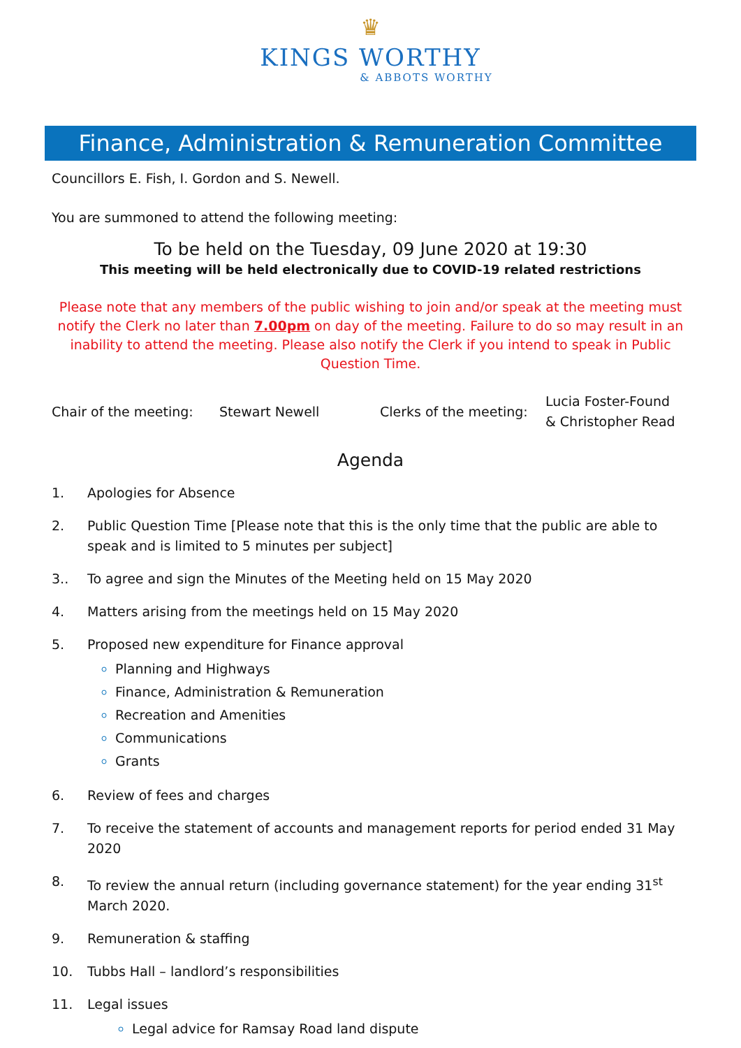♛
KINGS WORTHY
& ABBOTS WORTHY
Finance, Administration & Remuneration Committee
Councillors E. Fish, I. Gordon and S. Newell.
You are summoned to attend the following meeting:
To be held on the Tuesday, 09 June 2020 at 19:30
This meeting will be held electronically due to COVID-19 related restrictions
Please note that any members of the public wishing to join and/or speak at the meeting must notify the Clerk no later than 7.00pm on day of the meeting. Failure to do so may result in an inability to attend the meeting. Please also notify the Clerk if you intend to speak in Public Question Time.
Chair of the meeting: Stewart Newell Clerks of the meeting: Lucia Foster-Found
& Christopher Read
Agenda
1. Apologies for Absence
2. Public Question Time [Please note that this is the only time that the public are able to speak and is limited to 5 minutes per subject]
3.. To agree and sign the Minutes of the Meeting held on 15 May 2020
4. Matters arising from the meetings held on 15 May 2020
5. Proposed new expenditure for Finance approval
Planning and Highways
Finance, Administration & Remuneration
Recreation and Amenities
Communications
Grants
6. Review of fees and charges
7. To receive the statement of accounts and management reports for period ended 31 May 2020
8. To review the annual return (including governance statement) for the year ending 31<sup>st</sup> March 2020.
9. Remuneration & staffing
10. Tubbs Hall – landlord’s responsibilities
11. Legal issues
Legal advice for Ramsay Road land dispute